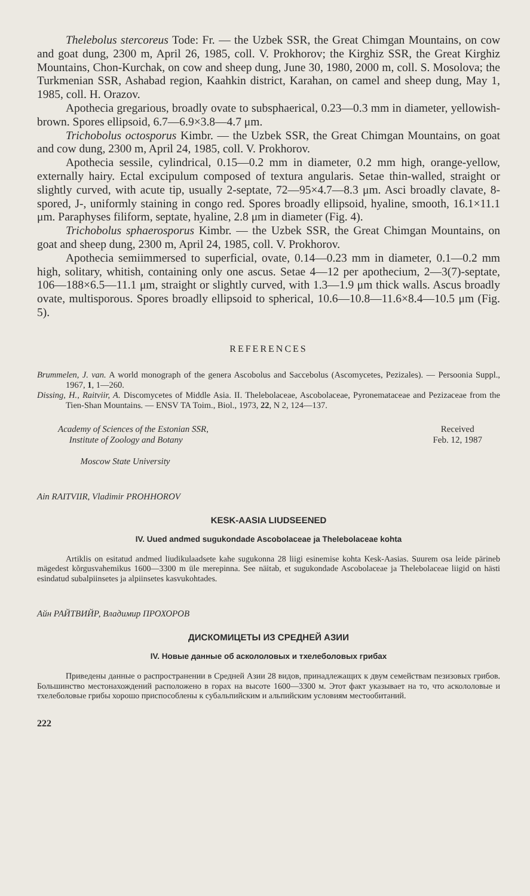Thelebolus stercoreus Tode: Fr. — the Uzbek SSR, the Great Chimgan Mountains, on cow and goat dung, 2300 m, April 26, 1985, coll. V. Prokhorov; the Kirghiz SSR, the Great Kirghiz Mountains, Chon-Kurchak, on cow and sheep dung, June 30, 1980, 2000 m, coll. S. Mosolova; the Turkmenian SSR, Ashabad region, Kaahkin district, Karahan, on camel and sheep dung, May 1, 1985, coll. H. Orazov.
Apothecia gregarious, broadly ovate to subsphaerical, 0.23—0.3 mm in diameter, yellowish-brown. Spores ellipsoid, 6.7—6.9×3.8—4.7 μm.
Trichobolus octosporus Kimbr. — the Uzbek SSR, the Great Chimgan Mountains, on goat and cow dung, 2300 m, April 24, 1985, coll. V. Prokhorov.
Apothecia sessile, cylindrical, 0.15—0.2 mm in diameter, 0.2 mm high, orange-yellow, externally hairy. Ectal excipulum composed of textura angularis. Setae thin-walled, straight or slightly curved, with acute tip, usually 2-septate, 72—95×4.7—8.3 μm. Asci broadly clavate, 8-spored, J-, uniformly staining in congo red. Spores broadly ellipsoid, hyaline, smooth, 16.1×11.1 μm. Paraphyses filiform, septate, hyaline, 2.8 μm in diameter (Fig. 4).
Trichobolus sphaerosporus Kimbr. — the Uzbek SSR, the Great Chimgan Mountains, on goat and sheep dung, 2300 m, April 24, 1985, coll. V. Prokhorov.
Apothecia semiimmersed to superficial, ovate, 0.14—0.23 mm in diameter, 0.1—0.2 mm high, solitary, whitish, containing only one ascus. Setae 4—12 per apothecium, 2—3(7)-septate, 106—188×6.5—11.1 μm, straight or slightly curved, with 1.3—1.9 μm thick walls. Ascus broadly ovate, multisporous. Spores broadly ellipsoid to spherical, 10.6—10.8—11.6×8.4—10.5 μm (Fig. 5).
REFERENCES
Brummelen, J. van. A world monograph of the genera Ascobolus and Saccebolus (Ascomycetes, Pezizales). — Persoonia Suppl., 1967, 1, 1—260.
Dissing, H., Raitviir, A. Discomycetes of Middle Asia. II. Thelebolaceae, Ascobolaceae, Pyronemataceae and Pezizaceae from the Tien-Shan Mountains. — ENSV TA Toim., Biol., 1973, 22, N 2, 124—137.
Academy of Sciences of the Estonian SSR,
Institute of Zoology and Botany
Moscow State University
Received
Feb. 12, 1987
Ain RAITVIIR, Vladimir PROHHOROV
KESK-AASIA LIUDSEENED
IV. Uued andmed sugukondade Ascobolaceae ja Thelebolaceae kohta
Artiklis on esitatud andmed liudikulaadsete kahe sugukonna 28 liigi esinemise kohta Kesk-Aasias. Suurem osa leide pärineb mägedest kõrgusvahemikus 1600—3300 m üle merepinna. See näitab, et sugukondade Ascobolaceae ja Thelebolaceae liigid on hästi esindatud subalpiinsetes ja alpiinsetes kasvukohtades.
Айн РАЙТВИЙР, Владимир ПРОХОРОВ
ДИСКОМИЦЕТЫ ИЗ СРЕДНЕЙ АЗИИ
IV. Новые данные об аскололовых и тхелеболовых грибах
Приведены данные о распространении в Средней Азии 28 видов, принадлежащих к двум семействам пезизовых грибов. Большинство местонахождений расположено в горах на высоте 1600—3300 м. Этот факт указывает на то, что аскололовые и тхелеболовые грибы хорошо приспособлены к субальпийским и альпийским условиям местообитаний.
222